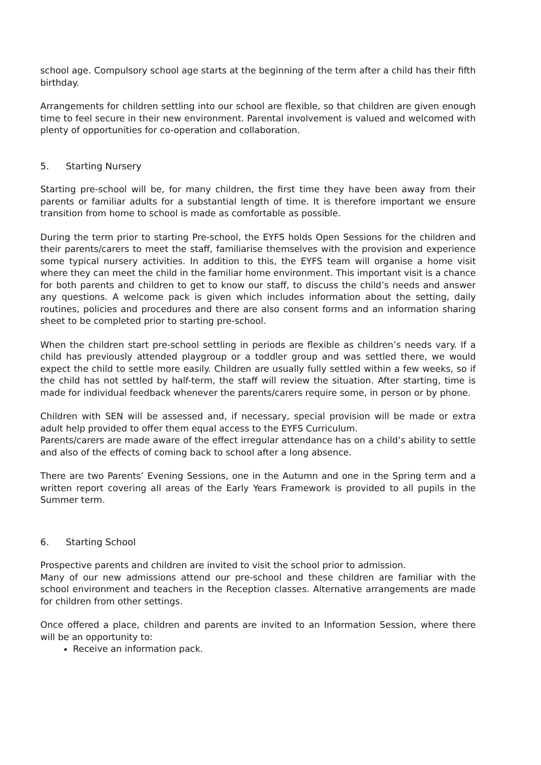school age. Compulsory school age starts at the beginning of the term after a child has their fifth birthday.
Arrangements for children settling into our school are flexible, so that children are given enough time to feel secure in their new environment. Parental involvement is valued and welcomed with plenty of opportunities for co-operation and collaboration.
5. Starting Nursery
Starting pre-school will be, for many children, the first time they have been away from their parents or familiar adults for a substantial length of time. It is therefore important we ensure transition from home to school is made as comfortable as possible.
During the term prior to starting Pre-school, the EYFS holds Open Sessions for the children and their parents/carers to meet the staff, familiarise themselves with the provision and experience some typical nursery activities. In addition to this, the EYFS team will organise a home visit where they can meet the child in the familiar home environment. This important visit is a chance for both parents and children to get to know our staff, to discuss the child’s needs and answer any questions. A welcome pack is given which includes information about the setting, daily routines, policies and procedures and there are also consent forms and an information sharing sheet to be completed prior to starting pre-school.
When the children start pre-school settling in periods are flexible as children’s needs vary. If a child has previously attended playgroup or a toddler group and was settled there, we would expect the child to settle more easily. Children are usually fully settled within a few weeks, so if the child has not settled by half-term, the staff will review the situation. After starting, time is made for individual feedback whenever the parents/carers require some, in person or by phone.
Children with SEN will be assessed and, if necessary, special provision will be made or extra adult help provided to offer them equal access to the EYFS Curriculum.
Parents/carers are made aware of the effect irregular attendance has on a child’s ability to settle and also of the effects of coming back to school after a long absence.
There are two Parents’ Evening Sessions, one in the Autumn and one in the Spring term and a written report covering all areas of the Early Years Framework is provided to all pupils in the Summer term.
6. Starting School
Prospective parents and children are invited to visit the school prior to admission.
Many of our new admissions attend our pre-school and these children are familiar with the school environment and teachers in the Reception classes. Alternative arrangements are made for children from other settings.
Once offered a place, children and parents are invited to an Information Session, where there will be an opportunity to:
Receive an information pack.